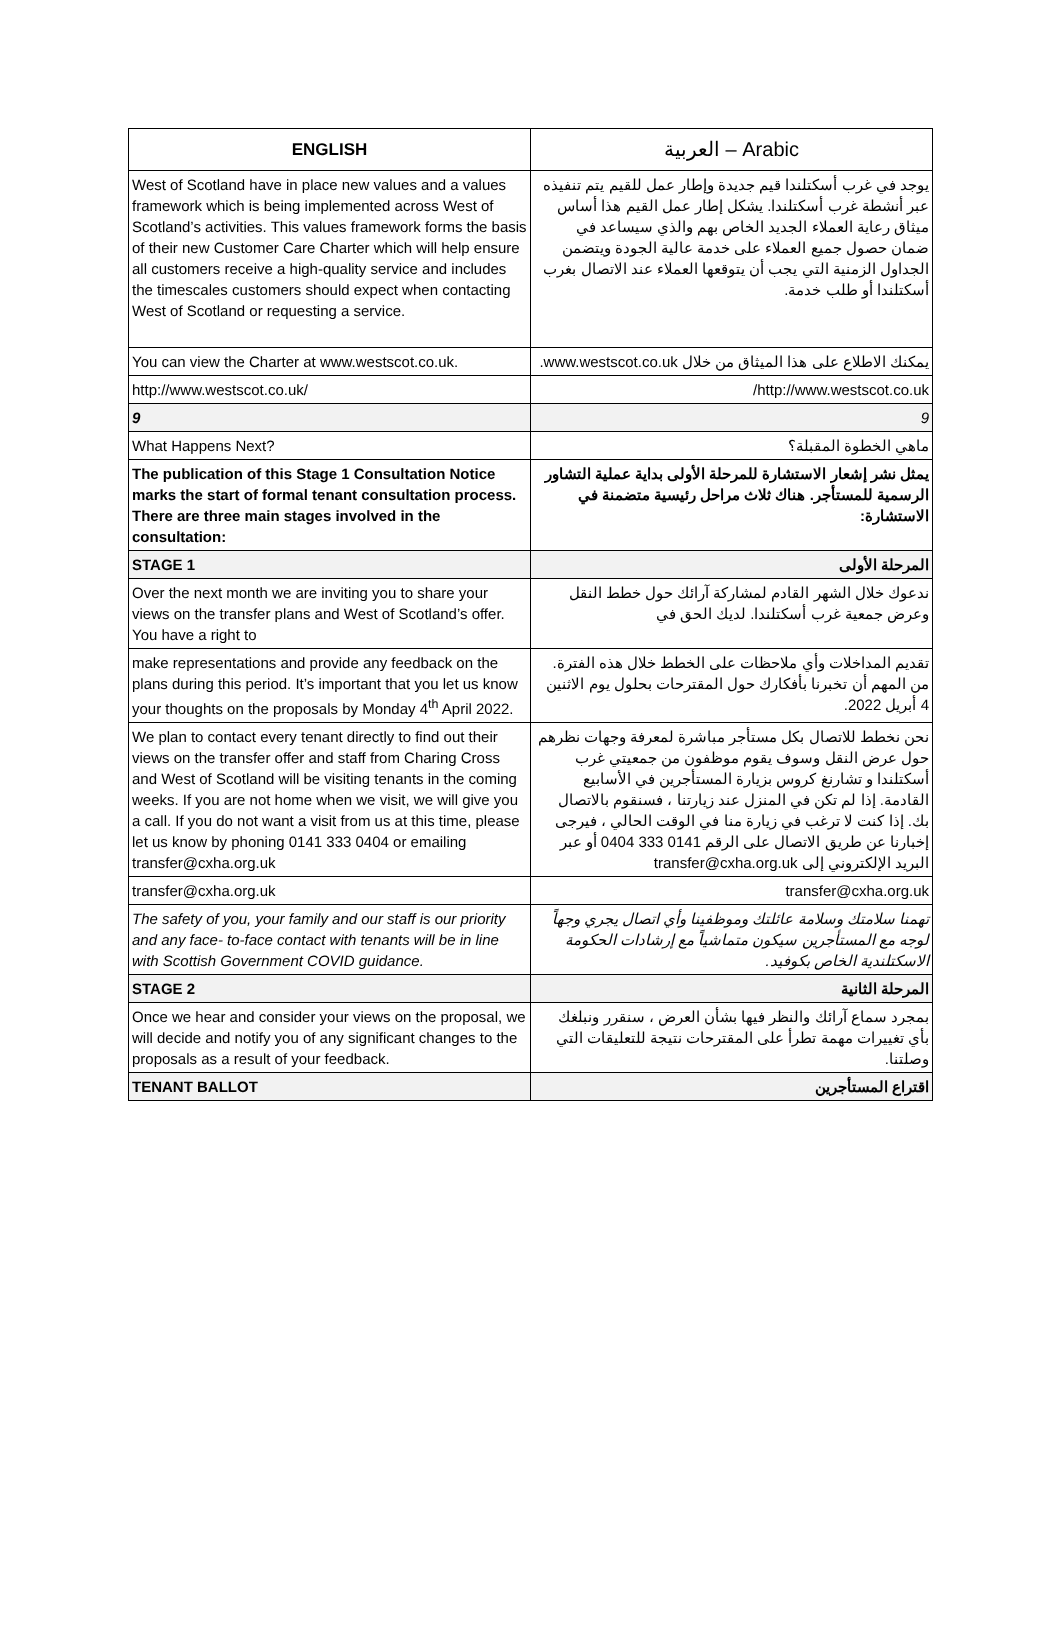| ENGLISH | العربية – Arabic |
| --- | --- |
| West of Scotland have in place new values and a values framework which is being implemented across West of Scotland’s activities. This values framework forms the basis of their new Customer Care Charter which will help ensure all customers receive a high-quality service and includes the timescales customers should expect when contacting West of Scotland or requesting a service. | يوجد في غرب أسكتلندا قيم جديدة وإطار عمل للقيم يتم تنفيذه عبر أنشطة غرب أسكتلندا. يشكل إطار عمل القيم هذا أساس ميثاق رعاية العملاء الجديد الخاص بهم والذي سيساعد في ضمان حصول جميع العملاء على خدمة عالية الجودة ويتضمن الجداول الزمنية التي يجب أن يتوقعها العملاء عند الاتصال بغرب أسكتلندا أو طلب خدمة. |
| You can view the Charter at www.westscot.co.uk. | يمكنك الاطلاع على هذا الميثاق من خلال www.westscot.co.uk. |
| http://www.westscot.co.uk/ | http://www.westscot.co.uk/ |
| 9 | 9 |
| What Happens Next? | ماهي الخطوة المقبلة؟ |
| The publication of this Stage 1 Consultation Notice marks the start of formal tenant consultation process. There are three main stages involved in the consultation: | يمثل نشر إشعار الاستشارة للمرحلة الأولى بداية عملية التشاور الرسمية للمستأجر. هناك ثلاث مراحل رئيسية متضمنة في الاستشارة: |
| STAGE 1 | المرحلة الأولى |
| Over the next month we are inviting you to share your views on the transfer plans and West of Scotland’s offer. You have a right to | ندعوك خلال الشهر القادم لمشاركة آرائك حول خطط النقل وعرض جمعية غرب أسكتلندا. لديك الحق في |
| make representations and provide any feedback on the plans during this period. It’s important that you let us know your thoughts on the proposals by Monday 4<sup>th</sup> April 2022. | تقديم المداخلات وأي ملاحظات على الخطط خلال هذه الفترة. من المهم أن تخبرنا بأفكارك حول المقترحات بحلول يوم الاثنين 4 أبريل 2022. |
| We plan to contact every tenant directly to find out their views on the transfer offer and staff from Charing Cross and West of Scotland will be visiting tenants in the coming weeks. If you are not home when we visit, we will give you a call. If you do not want a visit from us at this time, please let us know by phoning 0141 333 0404 or emailing transfer@cxha.org.uk | نحن نخطط للاتصال بكل مستأجر مباشرة لمعرفة وجهات نظرهم حول عرض النقل وسوف يقوم موظفون من جمعيتي غرب أسكتلندا و تشارنغ كروس بزيارة المستأجرين في الأسابيع القادمة. إذا لم تكن في المنزل عند زيارتنا ، فسنقوم بالاتصال بك. إذا كنت لا ترغب في زيارة منا في الوقت الحالي ، فيرجى إخبارنا عن طريق الاتصال على الرقم 0141 333 0404 أو عبر البريد الإلكتروني إلى transfer@cxha.org.uk |
| transfer@cxha.org.uk | transfer@cxha.org.uk |
| The safety of you, your family and our staff is our priority and any face- to-face contact with tenants will be in line with Scottish Government COVID guidance. | تهمنا سلامتك وسلامة عائلتك وموظفينا وأي اتصال يجري وجهاً لوجه مع المستأجرين سيكون متماشياً مع إرشادات الحكومة الاسكتلندية الخاص بكوفيد. |
| STAGE 2 | المرحلة الثانية |
| Once we hear and consider your views on the proposal, we will decide and notify you of any significant changes to the proposals as a result of your feedback. | بمجرد سماع آرائك والنظر فيها بشأن العرض ، سنقرر ونبلغك بأي تغييرات مهمة تطرأ على المقترحات نتيجة للتعليقات التي وصلتنا. |
| TENANT BALLOT | اقتراع المستأجرين |